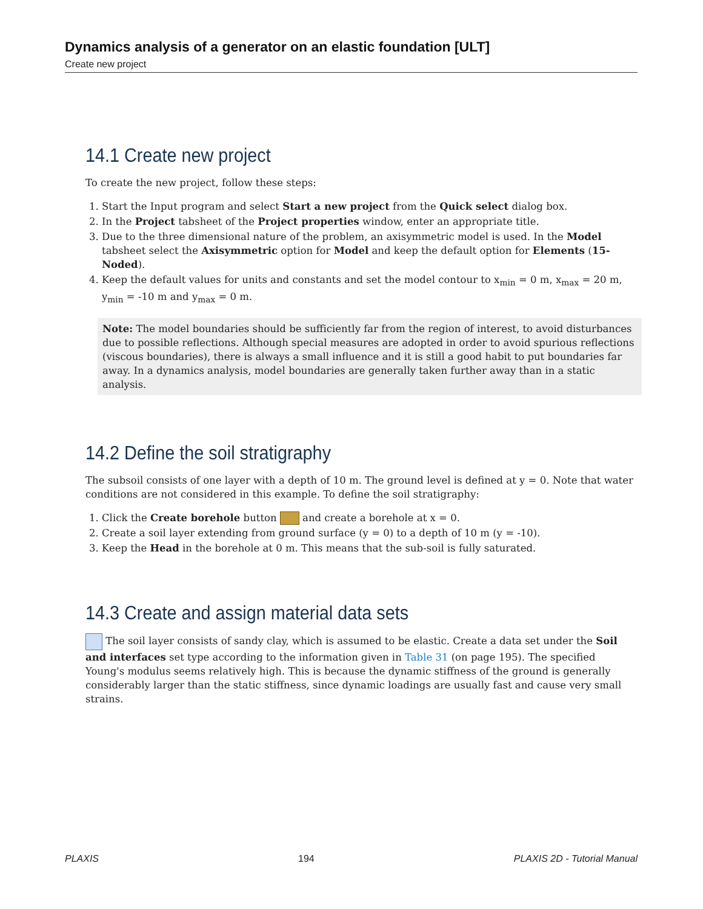Dynamics analysis of a generator on an elastic foundation [ULT]
Create new project
14.1 Create new project
To create the new project, follow these steps:
1. Start the Input program and select Start a new project from the Quick select dialog box.
2. In the Project tabsheet of the Project properties window, enter an appropriate title.
3. Due to the three dimensional nature of the problem, an axisymmetric model is used. In the Model tabsheet select the Axisymmetric option for Model and keep the default option for Elements (15-Noded).
4. Keep the default values for units and constants and set the model contour to x<sub>min</sub> = 0 m, x<sub>max</sub> = 20 m, y<sub>min</sub> = -10 m and y<sub>max</sub> = 0 m.
Note: The model boundaries should be sufficiently far from the region of interest, to avoid disturbances due to possible reflections. Although special measures are adopted in order to avoid spurious reflections (viscous boundaries), there is always a small influence and it is still a good habit to put boundaries far away. In a dynamics analysis, model boundaries are generally taken further away than in a static analysis.
14.2 Define the soil stratigraphy
The subsoil consists of one layer with a depth of 10 m. The ground level is defined at y = 0. Note that water conditions are not considered in this example. To define the soil stratigraphy:
1. Click the Create borehole button and create a borehole at x = 0.
2. Create a soil layer extending from ground surface (y = 0) to a depth of 10 m (y = -10).
3. Keep the Head in the borehole at 0 m. This means that the sub-soil is fully saturated.
14.3 Create and assign material data sets
The soil layer consists of sandy clay, which is assumed to be elastic. Create a data set under the Soil and interfaces set type according to the information given in Table 31 (on page 195). The specified Young's modulus seems relatively high. This is because the dynamic stiffness of the ground is generally considerably larger than the static stiffness, since dynamic loadings are usually fast and cause very small strains.
PLAXIS 194 PLAXIS 2D - Tutorial Manual